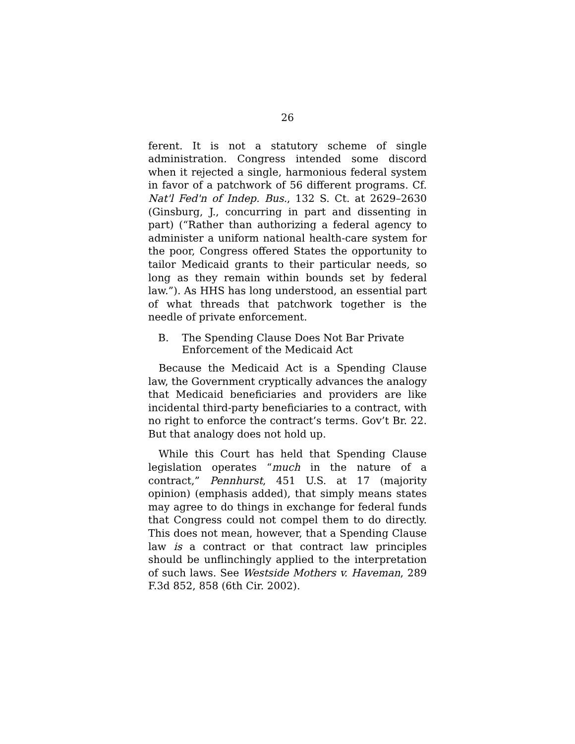26
ferent. It is not a statutory scheme of single administration. Congress intended some discord when it rejected a single, harmonious federal system in favor of a patchwork of 56 different programs. Cf. Nat'l Fed'n of Indep. Bus., 132 S. Ct. at 2629–2630 (Ginsburg, J., concurring in part and dissenting in part) (“Rather than authorizing a federal agency to administer a uniform national health-care system for the poor, Congress offered States the opportunity to tailor Medicaid grants to their particular needs, so long as they remain within bounds set by federal law.”). As HHS has long understood, an essential part of what threads that patchwork together is the needle of private enforcement.
B. The Spending Clause Does Not Bar Private Enforcement of the Medicaid Act
Because the Medicaid Act is a Spending Clause law, the Government cryptically advances the analogy that Medicaid beneficiaries and providers are like incidental third-party beneficiaries to a contract, with no right to enforce the contract’s terms. Gov’t Br. 22. But that analogy does not hold up.
While this Court has held that Spending Clause legislation operates “much in the nature of a contract,” Pennhurst, 451 U.S. at 17 (majority opinion) (emphasis added), that simply means states may agree to do things in exchange for federal funds that Congress could not compel them to do directly. This does not mean, however, that a Spending Clause law is a contract or that contract law principles should be unflinchingly applied to the interpretation of such laws. See Westside Mothers v. Haveman, 289 F.3d 852, 858 (6th Cir. 2002).